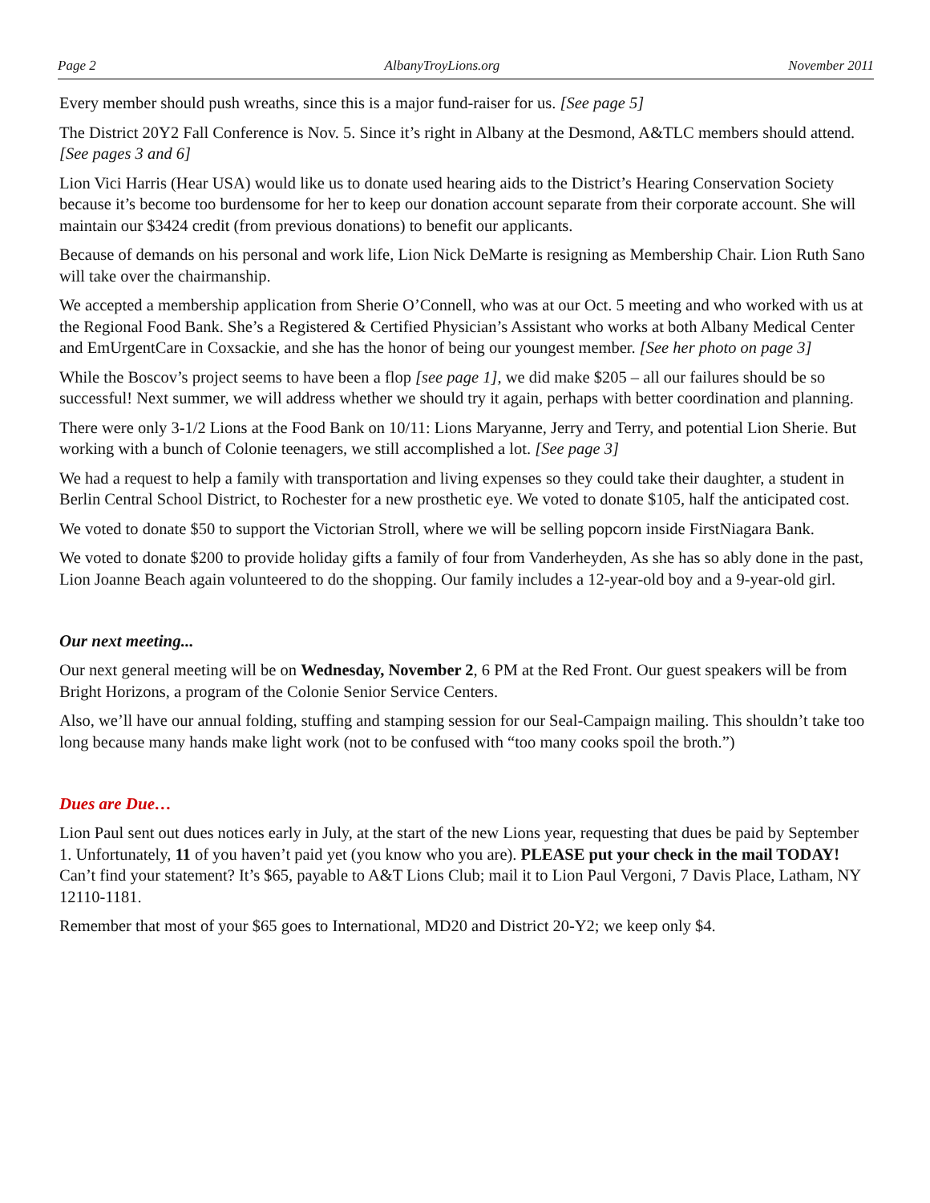Page 2 AlbanyTroyLions.org November 2011
Every member should push wreaths, since this is a major fund-raiser for us. [See page 5]
The District 20Y2 Fall Conference is Nov. 5. Since it’s right in Albany at the Desmond, A&TLC members should attend. [See pages 3 and 6]
Lion Vici Harris (Hear USA) would like us to donate used hearing aids to the District’s Hearing Conservation Society because it’s become too burdensome for her to keep our donation account separate from their corporate account. She will maintain our $3424 credit (from previous donations) to benefit our applicants.
Because of demands on his personal and work life, Lion Nick DeMarte is resigning as Membership Chair. Lion Ruth Sano will take over the chairmanship.
We accepted a membership application from Sherie O’Connell, who was at our Oct. 5 meeting and who worked with us at the Regional Food Bank. She’s a Registered & Certified Physician’s Assistant who works at both Albany Medical Center and EmUrgentCare in Coxsackie, and she has the honor of being our youngest member. [See her photo on page 3]
While the Boscov’s project seems to have been a flop [see page 1], we did make $205 – all our failures should be so successful! Next summer, we will address whether we should try it again, perhaps with better coordination and planning.
There were only 3-1/2 Lions at the Food Bank on 10/11: Lions Maryanne, Jerry and Terry, and potential Lion Sherie. But working with a bunch of Colonie teenagers, we still accomplished a lot. [See page 3]
We had a request to help a family with transportation and living expenses so they could take their daughter, a student in Berlin Central School District, to Rochester for a new prosthetic eye. We voted to donate $105, half the anticipated cost.
We voted to donate $50 to support the Victorian Stroll, where we will be selling popcorn inside FirstNiagara Bank.
We voted to donate $200 to provide holiday gifts a family of four from Vanderheyden, As she has so ably done in the past, Lion Joanne Beach again volunteered to do the shopping. Our family includes a 12-year-old boy and a 9-year-old girl.
Our next meeting...
Our next general meeting will be on Wednesday, November 2, 6 PM at the Red Front. Our guest speakers will be from Bright Horizons, a program of the Colonie Senior Service Centers.
Also, we’ll have our annual folding, stuffing and stamping session for our Seal-Campaign mailing. This shouldn’t take too long because many hands make light work (not to be confused with “too many cooks spoil the broth.”)
Dues are Due…
Lion Paul sent out dues notices early in July, at the start of the new Lions year, requesting that dues be paid by September 1. Unfortunately, 11 of you haven’t paid yet (you know who you are). PLEASE put your check in the mail TODAY! Can’t find your statement? It’s $65, payable to A&T Lions Club; mail it to Lion Paul Vergoni, 7 Davis Place, Latham, NY 12110-1181.
Remember that most of your $65 goes to International, MD20 and District 20-Y2; we keep only $4.